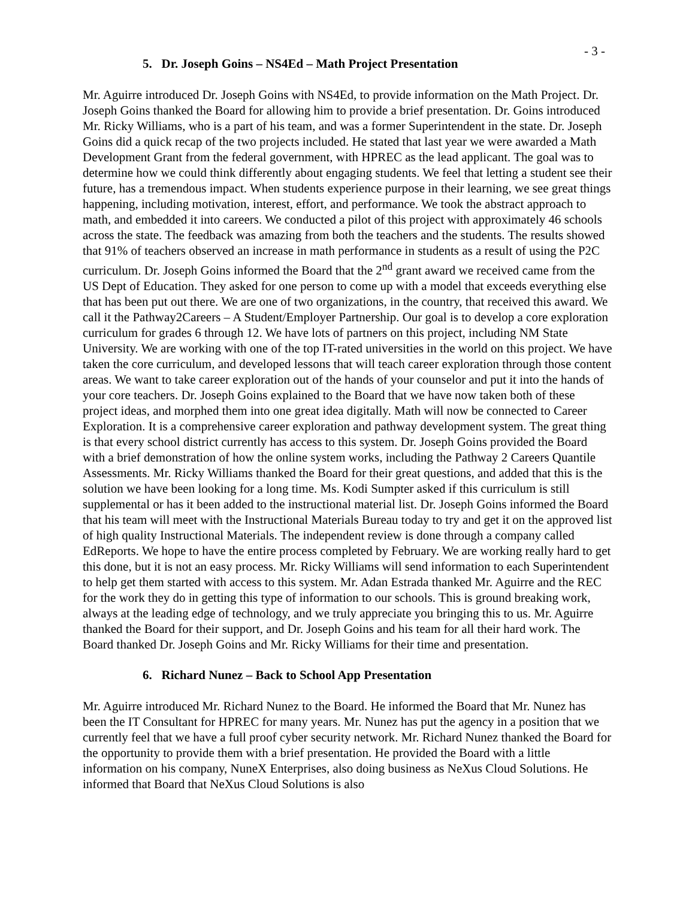- 3 -
5. Dr. Joseph Goins – NS4Ed – Math Project Presentation
Mr. Aguirre introduced Dr. Joseph Goins with NS4Ed, to provide information on the Math Project. Dr. Joseph Goins thanked the Board for allowing him to provide a brief presentation. Dr. Goins introduced Mr. Ricky Williams, who is a part of his team, and was a former Superintendent in the state. Dr. Joseph Goins did a quick recap of the two projects included. He stated that last year we were awarded a Math Development Grant from the federal government, with HPREC as the lead applicant. The goal was to determine how we could think differently about engaging students. We feel that letting a student see their future, has a tremendous impact. When students experience purpose in their learning, we see great things happening, including motivation, interest, effort, and performance. We took the abstract approach to math, and embedded it into careers. We conducted a pilot of this project with approximately 46 schools across the state. The feedback was amazing from both the teachers and the students. The results showed that 91% of teachers observed an increase in math performance in students as a result of using the P2C curriculum. Dr. Joseph Goins informed the Board that the 2<sup>nd</sup> grant award we received came from the US Dept of Education. They asked for one person to come up with a model that exceeds everything else that has been put out there. We are one of two organizations, in the country, that received this award. We call it the Pathway2Careers – A Student/Employer Partnership. Our goal is to develop a core exploration curriculum for grades 6 through 12. We have lots of partners on this project, including NM State University. We are working with one of the top IT-rated universities in the world on this project. We have taken the core curriculum, and developed lessons that will teach career exploration through those content areas. We want to take career exploration out of the hands of your counselor and put it into the hands of your core teachers. Dr. Joseph Goins explained to the Board that we have now taken both of these project ideas, and morphed them into one great idea digitally. Math will now be connected to Career Exploration. It is a comprehensive career exploration and pathway development system. The great thing is that every school district currently has access to this system. Dr. Joseph Goins provided the Board with a brief demonstration of how the online system works, including the Pathway 2 Careers Quantile Assessments. Mr. Ricky Williams thanked the Board for their great questions, and added that this is the solution we have been looking for a long time. Ms. Kodi Sumpter asked if this curriculum is still supplemental or has it been added to the instructional material list. Dr. Joseph Goins informed the Board that his team will meet with the Instructional Materials Bureau today to try and get it on the approved list of high quality Instructional Materials. The independent review is done through a company called EdReports. We hope to have the entire process completed by February. We are working really hard to get this done, but it is not an easy process. Mr. Ricky Williams will send information to each Superintendent to help get them started with access to this system. Mr. Adan Estrada thanked Mr. Aguirre and the REC for the work they do in getting this type of information to our schools. This is ground breaking work, always at the leading edge of technology, and we truly appreciate you bringing this to us. Mr. Aguirre thanked the Board for their support, and Dr. Joseph Goins and his team for all their hard work. The Board thanked Dr. Joseph Goins and Mr. Ricky Williams for their time and presentation.
6. Richard Nunez – Back to School App Presentation
Mr. Aguirre introduced Mr. Richard Nunez to the Board. He informed the Board that Mr. Nunez has been the IT Consultant for HPREC for many years. Mr. Nunez has put the agency in a position that we currently feel that we have a full proof cyber security network. Mr. Richard Nunez thanked the Board for the opportunity to provide them with a brief presentation. He provided the Board with a little information on his company, NuneX Enterprises, also doing business as NeXus Cloud Solutions. He informed that Board that NeXus Cloud Solutions is also